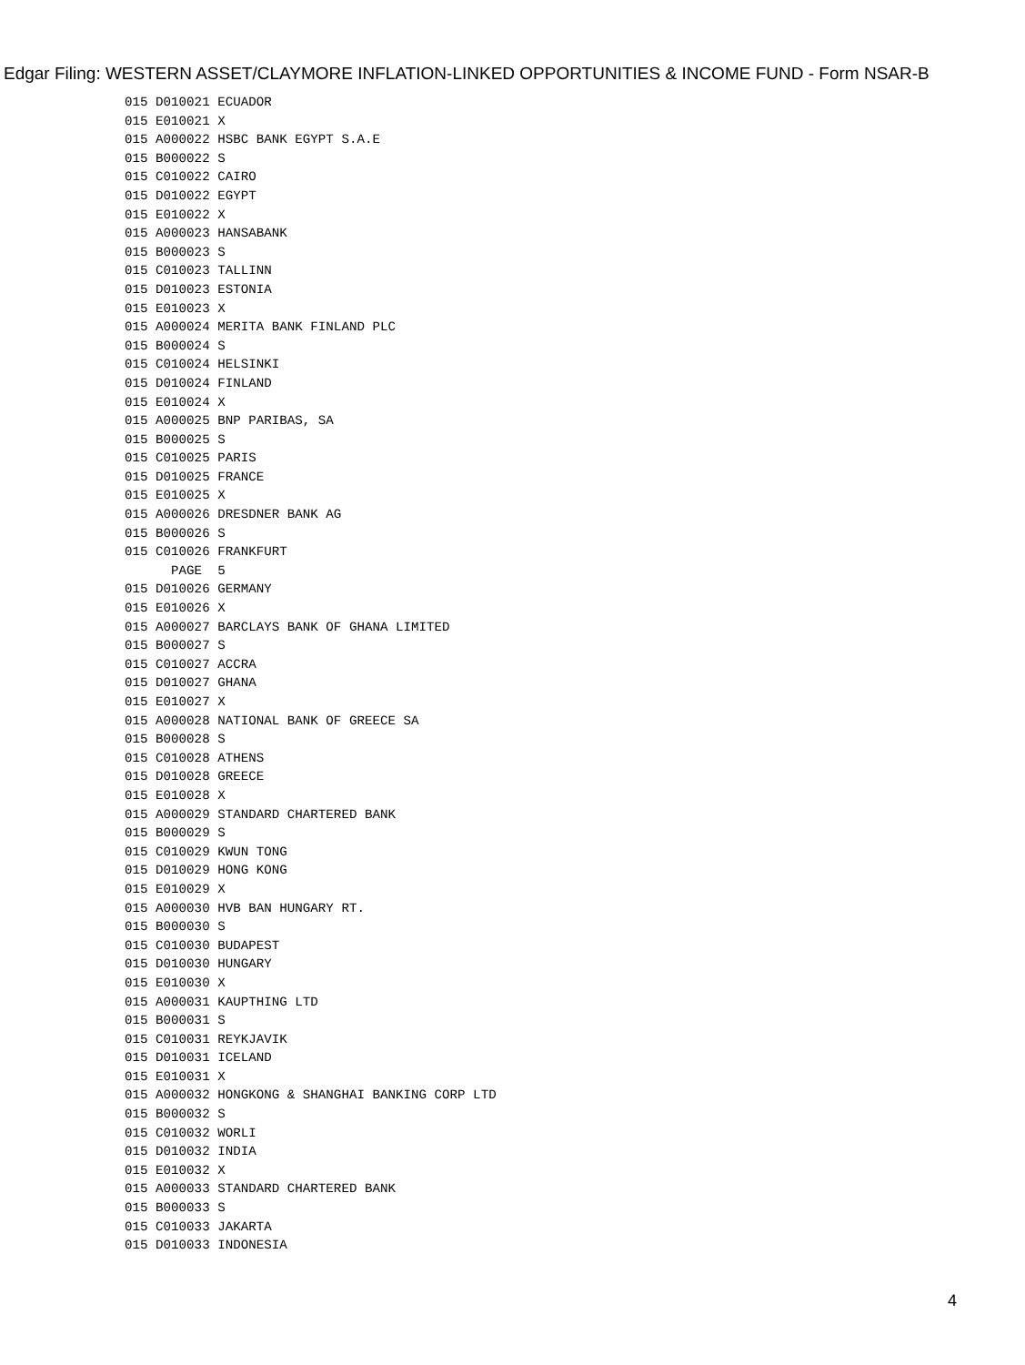Edgar Filing: WESTERN ASSET/CLAYMORE INFLATION-LINKED OPPORTUNITIES & INCOME FUND - Form NSAR-B
015 D010021 ECUADOR
015 E010021 X
015 A000022 HSBC BANK EGYPT S.A.E
015 B000022 S
015 C010022 CAIRO
015 D010022 EGYPT
015 E010022 X
015 A000023 HANSABANK
015 B000023 S
015 C010023 TALLINN
015 D010023 ESTONIA
015 E010023 X
015 A000024 MERITA BANK FINLAND PLC
015 B000024 S
015 C010024 HELSINKI
015 D010024 FINLAND
015 E010024 X
015 A000025 BNP PARIBAS, SA
015 B000025 S
015 C010025 PARIS
015 D010025 FRANCE
015 E010025 X
015 A000026 DRESDNER BANK AG
015 B000026 S
015 C010026 FRANKFURT
      PAGE  5
015 D010026 GERMANY
015 E010026 X
015 A000027 BARCLAYS BANK OF GHANA LIMITED
015 B000027 S
015 C010027 ACCRA
015 D010027 GHANA
015 E010027 X
015 A000028 NATIONAL BANK OF GREECE SA
015 B000028 S
015 C010028 ATHENS
015 D010028 GREECE
015 E010028 X
015 A000029 STANDARD CHARTERED BANK
015 B000029 S
015 C010029 KWUN TONG
015 D010029 HONG KONG
015 E010029 X
015 A000030 HVB BAN HUNGARY RT.
015 B000030 S
015 C010030 BUDAPEST
015 D010030 HUNGARY
015 E010030 X
015 A000031 KAUPTHING LTD
015 B000031 S
015 C010031 REYKJAVIK
015 D010031 ICELAND
015 E010031 X
015 A000032 HONGKONG & SHANGHAI BANKING CORP LTD
015 B000032 S
015 C010032 WORLI
015 D010032 INDIA
015 E010032 X
015 A000033 STANDARD CHARTERED BANK
015 B000033 S
015 C010033 JAKARTA
015 D010033 INDONESIA
4